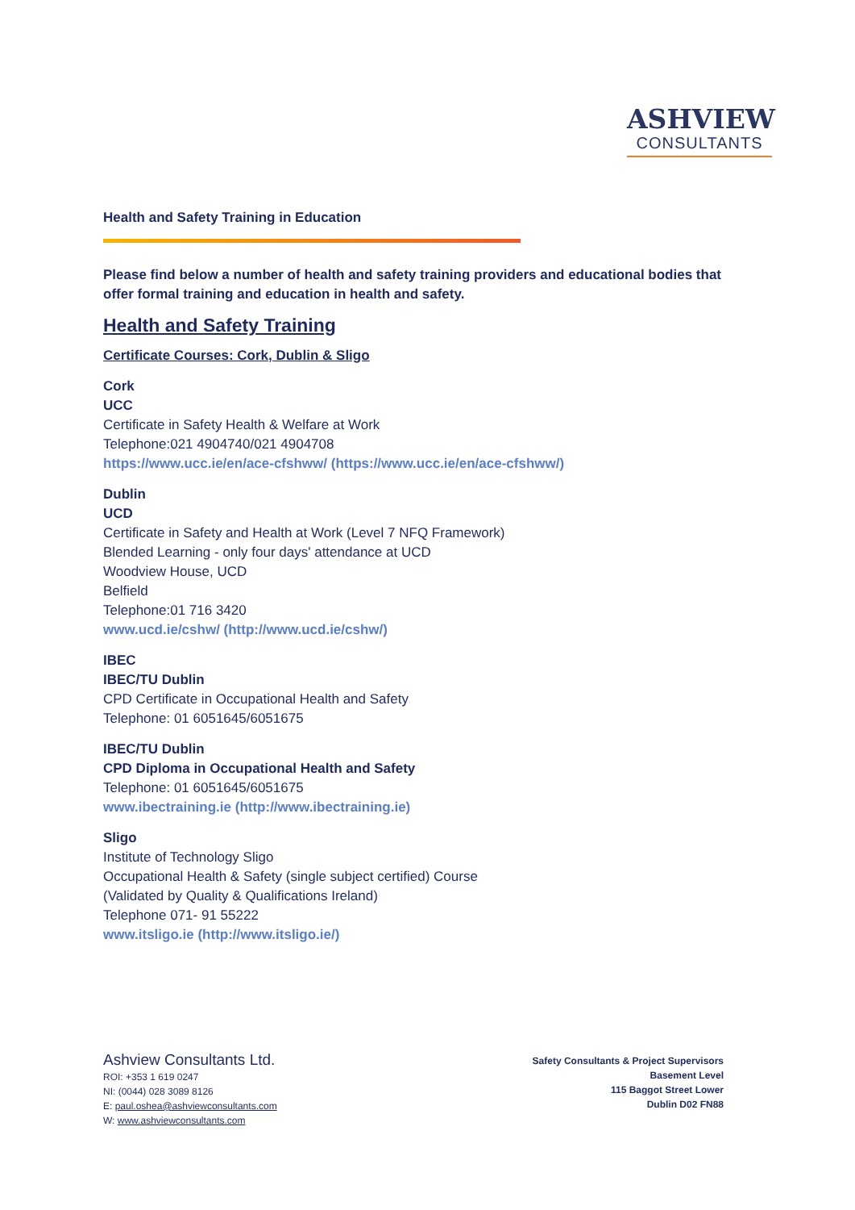ASHVIEW
CONSULTANTS
Health and Safety Training in Education
Please find below a number of health and safety training providers and educational bodies that offer formal training and education in health and safety.
Health and Safety Training
Certificate Courses: Cork, Dublin & Sligo
Cork
UCC
Certificate in Safety Health & Welfare at Work
Telephone:021 4904740/021 4904708
https://www.ucc.ie/en/ace-cfshww/ (https://www.ucc.ie/en/ace-cfshww/)
Dublin
UCD
Certificate in Safety and Health at Work (Level 7 NFQ Framework)
Blended Learning - only four days' attendance at UCD
Woodview House, UCD
Belfield
Telephone:01 716 3420
www.ucd.ie/cshw/ (http://www.ucd.ie/cshw/)
IBEC
IBEC/TU Dublin
CPD Certificate in Occupational Health and Safety
Telephone: 01 6051645/6051675
IBEC/TU Dublin
CPD Diploma in Occupational Health and Safety
Telephone: 01 6051645/6051675
www.ibectraining.ie (http://www.ibectraining.ie)
Sligo
Institute of Technology Sligo
Occupational Health & Safety (single subject certified) Course
(Validated by Quality & Qualifications Ireland)
Telephone 071- 91 55222
www.itsligo.ie (http://www.itsligo.ie/)
Ashview Consultants Ltd.
ROI: +353 1 619 0247
NI: (0044) 028 3089 8126
E: paul.oshea@ashviewconsultants.com
W: www.ashviewconsultants.com
Safety Consultants & Project Supervisors
Basement Level
115 Baggot Street Lower
Dublin D02 FN88